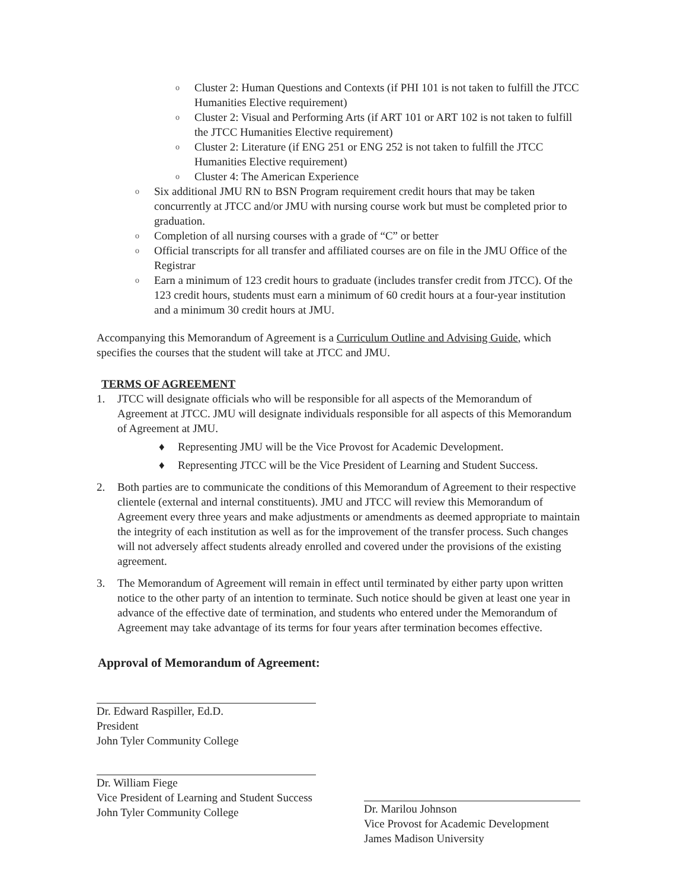o Cluster 2: Human Questions and Contexts (if PHI 101 is not taken to fulfill the JTCC Humanities Elective requirement)
o Cluster 2: Visual and Performing Arts (if ART 101 or ART 102 is not taken to fulfill the JTCC Humanities Elective requirement)
o Cluster 2: Literature (if ENG 251 or ENG 252 is not taken to fulfill the JTCC Humanities Elective requirement)
o Cluster 4: The American Experience
o Six additional JMU RN to BSN Program requirement credit hours that may be taken concurrently at JTCC and/or JMU with nursing course work but must be completed prior to graduation.
o Completion of all nursing courses with a grade of “C” or better
o Official transcripts for all transfer and affiliated courses are on file in the JMU Office of the Registrar
o Earn a minimum of 123 credit hours to graduate (includes transfer credit from JTCC). Of the 123 credit hours, students must earn a minimum of 60 credit hours at a four-year institution and a minimum 30 credit hours at JMU.
Accompanying this Memorandum of Agreement is a Curriculum Outline and Advising Guide, which specifies the courses that the student will take at JTCC and JMU.
TERMS OF AGREEMENT
1. JTCC will designate officials who will be responsible for all aspects of the Memorandum of Agreement at JTCC. JMU will designate individuals responsible for all aspects of this Memorandum of Agreement at JMU.
♦ Representing JMU will be the Vice Provost for Academic Development.
♦ Representing JTCC will be the Vice President of Learning and Student Success.
2. Both parties are to communicate the conditions of this Memorandum of Agreement to their respective clientele (external and internal constituents). JMU and JTCC will review this Memorandum of Agreement every three years and make adjustments or amendments as deemed appropriate to maintain the integrity of each institution as well as for the improvement of the transfer process. Such changes will not adversely affect students already enrolled and covered under the provisions of the existing agreement.
3. The Memorandum of Agreement will remain in effect until terminated by either party upon written notice to the other party of an intention to terminate. Such notice should be given at least one year in advance of the effective date of termination, and students who entered under the Memorandum of Agreement may take advantage of its terms for four years after termination becomes effective.
Approval of Memorandum of Agreement:
Dr. Edward Raspiller, Ed.D.
President
John Tyler Community College
Dr. William Fiege
Vice President of Learning and Student Success
John Tyler Community College
Dr. Marilou Johnson
Vice Provost for Academic Development
James Madison University